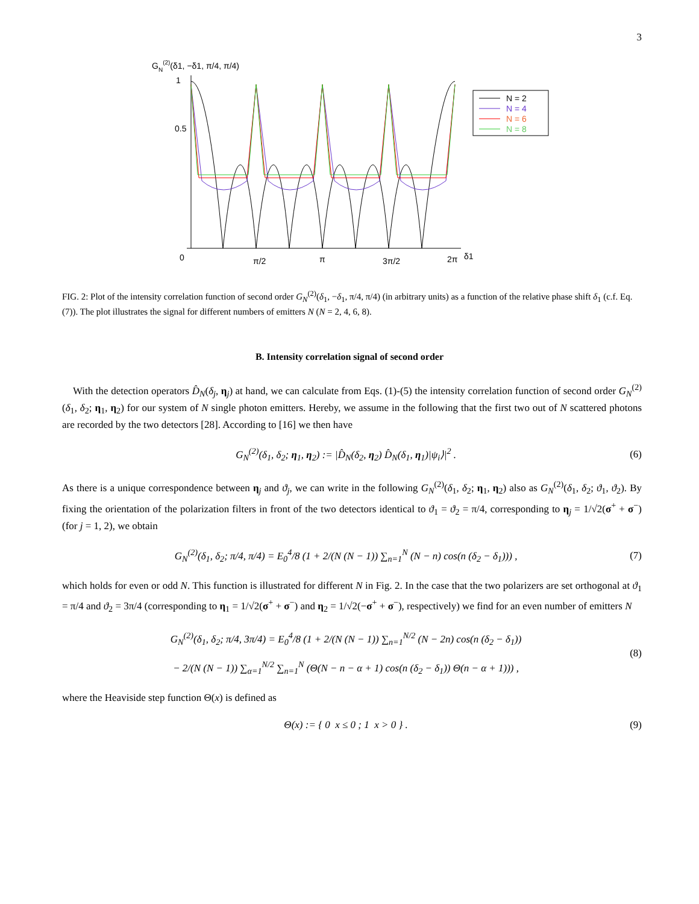3
GN(2)(δ1, −δ1, π/4, π/4)
0.5
1
0
π/2
π
3π/2
2π
δ1
N = 2
N = 4
N = 6
N = 8
FIG. 2: Plot of the intensity correlation function of second order G<sub>N</sub><sup>(2)</sup>(δ<sub>1</sub>, −δ<sub>1</sub>, π/4, π/4) (in arbitrary units) as a function of the relative phase shift δ<sub>1</sub> (c.f. Eq. (7)). The plot illustrates the signal for different numbers of emitters N (N = 2, 4, 6, 8).
B. Intensity correlation signal of second order
With the detection operators D̂<sub>N</sub>(δ<sub>j</sub>, η<sub>j</sub>) at hand, we can calculate from Eqs. (1)-(5) the intensity correlation function of second order G<sub>N</sub><sup>(2)</sup>(δ<sub>1</sub>, δ<sub>2</sub>; η<sub>1</sub>, η<sub>2</sub>) for our system of N single photon emitters. Hereby, we assume in the following that the first two out of N scattered photons are recorded by the two detectors [28]. According to [16] we then have
G<sub>N</sub><sup>(2)</sup>(δ<sub>1</sub>, δ<sub>2</sub>; η<sub>1</sub>, η<sub>2</sub>) := |D̂<sub>N</sub>(δ<sub>2</sub>, η<sub>2</sub>) D̂<sub>N</sub>(δ<sub>1</sub>, η<sub>1</sub>)|ψ<sub>i</sub>⟩|<sup>2</sup> . (6)
As there is a unique correspondence between η<sub>j</sub> and ϑ<sub>j</sub>, we can write in the following G<sub>N</sub><sup>(2)</sup>(δ<sub>1</sub>, δ<sub>2</sub>; η<sub>1</sub>, η<sub>2</sub>) also as G<sub>N</sub><sup>(2)</sup>(δ<sub>1</sub>, δ<sub>2</sub>; ϑ<sub>1</sub>, ϑ<sub>2</sub>). By fixing the orientation of the polarization filters in front of the two detectors identical to ϑ<sub>1</sub> = ϑ<sub>2</sub> = π/4, corresponding to η<sub>j</sub> = 1/√2(σ<sup>+</sup> + σ<sup>−</sup>) (for j = 1, 2), we obtain
G<sub>N</sub><sup>(2)</sup>(δ<sub>1</sub>, δ<sub>2</sub>; π/4, π/4) = E<sub>0</sub><sup>4</sup>/8 (1 + 2/(N (N − 1)) ∑<sub>n=1</sub><sup>N</sup> (N − n) cos(n (δ<sub>2</sub> − δ<sub>1</sub>))) , (7)
which holds for even or odd N. This function is illustrated for different N in Fig. 2. In the case that the two polarizers are set orthogonal at ϑ<sub>1</sub> = π/4 and ϑ<sub>2</sub> = 3π/4 (corresponding to η<sub>1</sub> = 1/√2(σ<sup>+</sup> + σ<sup>−</sup>) and η<sub>2</sub> = 1/√2(−σ<sup>+</sup> + σ<sup>−</sup>), respectively) we find for an even number of emitters N
G<sub>N</sub><sup>(2)</sup>(δ<sub>1</sub>, δ<sub>2</sub>; π/4, 3π/4) = E<sub>0</sub><sup>4</sup>/8 (1 + 2/(N (N − 1)) ∑<sub>n=1</sub><sup>N/2</sup> (N − 2n) cos(n (δ<sub>2</sub> − δ<sub>1</sub>))
− 2/(N (N − 1)) ∑<sub>α=1</sub><sup>N/2</sup> ∑<sub>n=1</sub><sup>N</sup> (Θ(N − n − α + 1) cos(n (δ<sub>2</sub> − δ<sub>1</sub>)) Θ(n − α + 1))) , (8)
where the Heaviside step function Θ(x) is defined as
Θ(x) := { 0 x ≤ 0 ; 1 x > 0 } . (9)